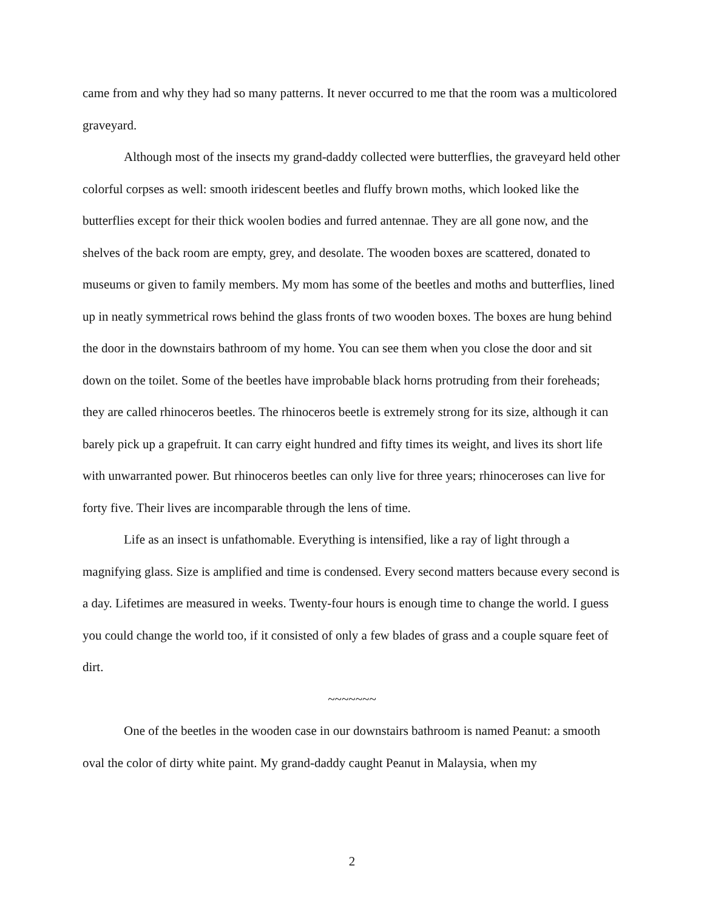came from and why they had so many patterns. It never occurred to me that the room was a multicolored graveyard.
Although most of the insects my grand-daddy collected were butterflies, the graveyard held other colorful corpses as well: smooth iridescent beetles and fluffy brown moths, which looked like the butterflies except for their thick woolen bodies and furred antennae. They are all gone now, and the shelves of the back room are empty, grey, and desolate. The wooden boxes are scattered, donated to museums or given to family members. My mom has some of the beetles and moths and butterflies, lined up in neatly symmetrical rows behind the glass fronts of two wooden boxes. The boxes are hung behind the door in the downstairs bathroom of my home. You can see them when you close the door and sit down on the toilet. Some of the beetles have improbable black horns protruding from their foreheads; they are called rhinoceros beetles. The rhinoceros beetle is extremely strong for its size, although it can barely pick up a grapefruit. It can carry eight hundred and fifty times its weight, and lives its short life with unwarranted power. But rhinoceros beetles can only live for three years; rhinoceroses can live for forty five. Their lives are incomparable through the lens of time.
Life as an insect is unfathomable. Everything is intensified, like a ray of light through a magnifying glass. Size is amplified and time is condensed. Every second matters because every second is a day. Lifetimes are measured in weeks. Twenty-four hours is enough time to change the world. I guess you could change the world too, if it consisted of only a few blades of grass and a couple square feet of dirt.
~~~~~~~
One of the beetles in the wooden case in our downstairs bathroom is named Peanut: a smooth oval the color of dirty white paint. My grand-daddy caught Peanut in Malaysia, when my
2